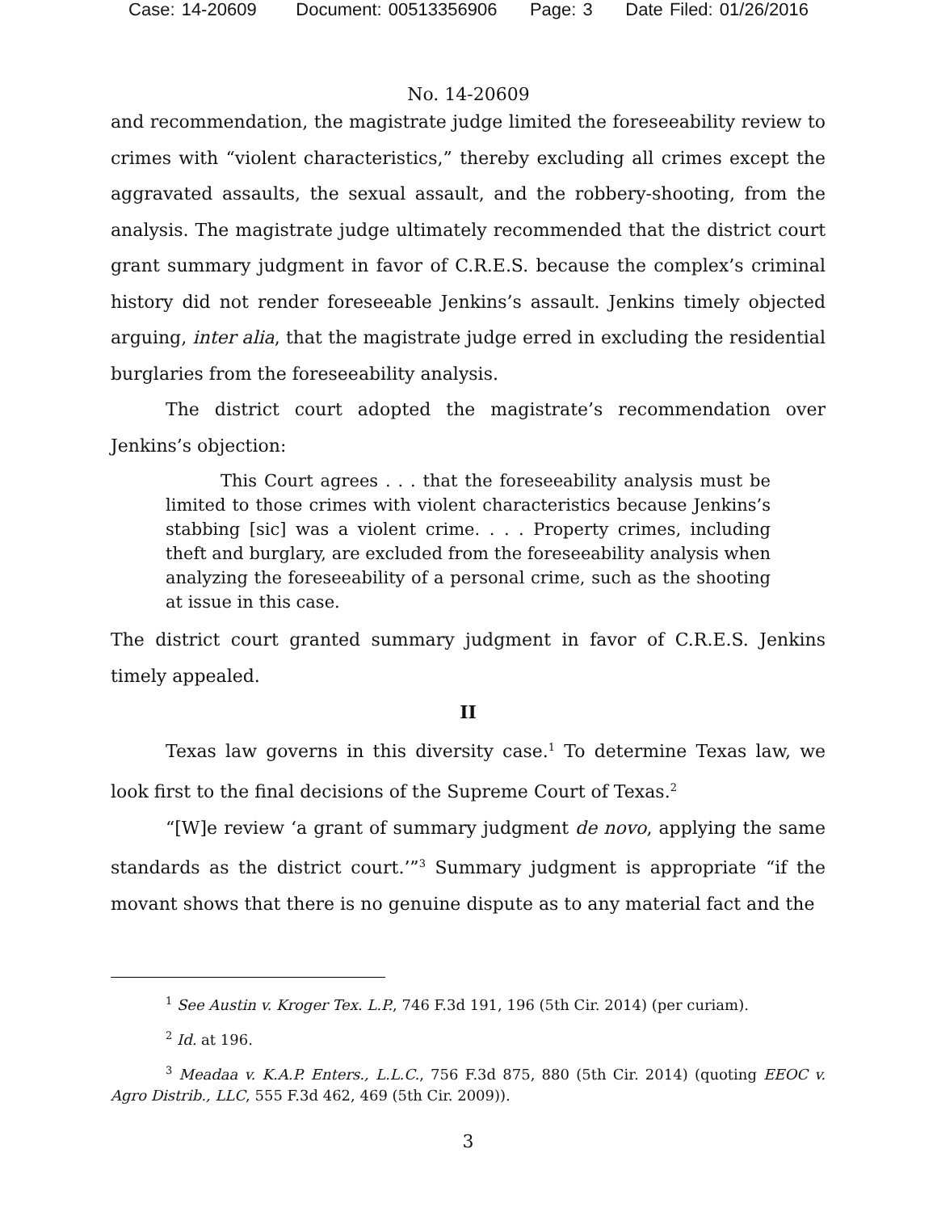Case: 14-20609 Document: 00513356906 Page: 3 Date Filed: 01/26/2016
No. 14-20609
and recommendation, the magistrate judge limited the foreseeability review to crimes with “violent characteristics,” thereby excluding all crimes except the aggravated assaults, the sexual assault, and the robbery-shooting, from the analysis. The magistrate judge ultimately recommended that the district court grant summary judgment in favor of C.R.E.S. because the complex’s criminal history did not render foreseeable Jenkins’s assault. Jenkins timely objected arguing, inter alia, that the magistrate judge erred in excluding the residential burglaries from the foreseeability analysis.
The district court adopted the magistrate’s recommendation over Jenkins’s objection:
This Court agrees . . . that the foreseeability analysis must be limited to those crimes with violent characteristics because Jenkins’s stabbing [sic] was a violent crime. . . . Property crimes, including theft and burglary, are excluded from the foreseeability analysis when analyzing the foreseeability of a personal crime, such as the shooting at issue in this case.
The district court granted summary judgment in favor of C.R.E.S. Jenkins timely appealed.
II
Texas law governs in this diversity case.<sup>1</sup> To determine Texas law, we look first to the final decisions of the Supreme Court of Texas.<sup>2</sup>
“[W]e review ‘a grant of summary judgment de novo, applying the same standards as the district court.’”<sup>3</sup> Summary judgment is appropriate “if the movant shows that there is no genuine dispute as to any material fact and the
<sup>1</sup> See Austin v. Kroger Tex. L.P., 746 F.3d 191, 196 (5th Cir. 2014) (per curiam).
<sup>2</sup> Id. at 196.
<sup>3</sup> Meadaa v. K.A.P. Enters., L.L.C., 756 F.3d 875, 880 (5th Cir. 2014) (quoting EEOC v. Agro Distrib., LLC, 555 F.3d 462, 469 (5th Cir. 2009)).
3